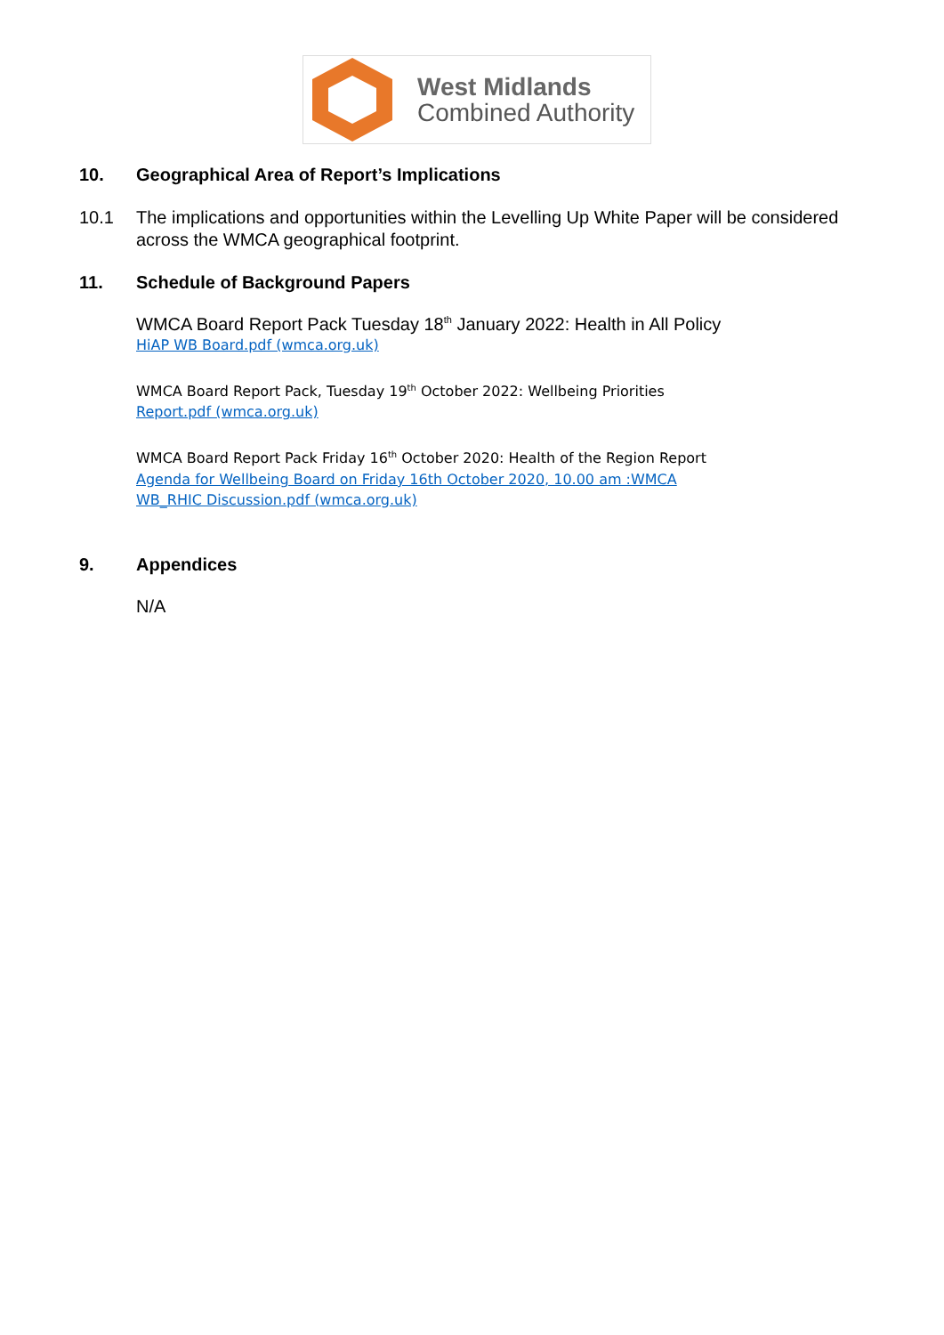West Midlands
Combined Authority
10. Geographical Area of Report’s Implications
10.1 The implications and opportunities within the Levelling Up White Paper will be considered across the WMCA geographical footprint.
11. Schedule of Background Papers
WMCA Board Report Pack Tuesday 18<sup>th</sup> January 2022: Health in All Policy
HiAP WB Board.pdf (wmca.org.uk)
WMCA Board Report Pack, Tuesday 19<sup>th</sup> October 2022: Wellbeing Priorities
Report.pdf (wmca.org.uk)
WMCA Board Report Pack Friday 16<sup>th</sup> October 2020: Health of the Region Report
Agenda for Wellbeing Board on Friday 16th October 2020, 10.00 am :WMCA
WB_RHIC Discussion.pdf (wmca.org.uk)
9. Appendices
N/A